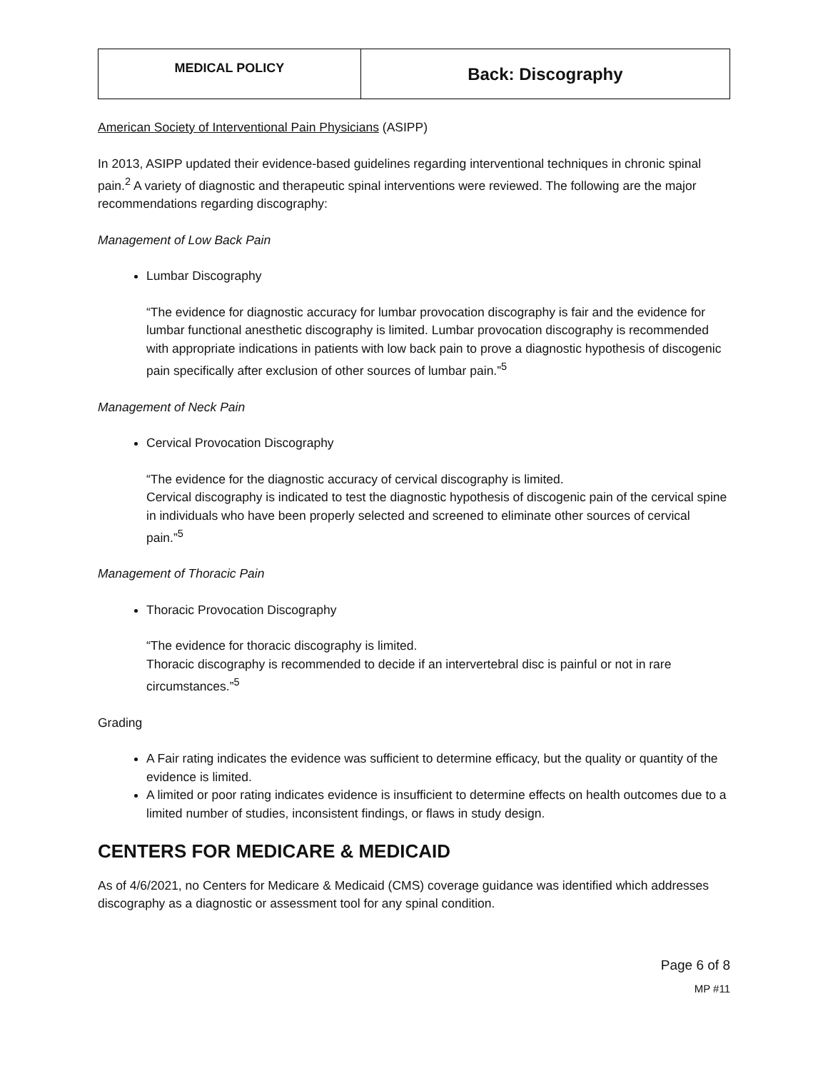| MEDICAL POLICY | Back: Discography |
American Society of Interventional Pain Physicians (ASIPP)
In 2013, ASIPP updated their evidence-based guidelines regarding interventional techniques in chronic spinal pain.<sup>2</sup> A variety of diagnostic and therapeutic spinal interventions were reviewed. The following are the major recommendations regarding discography:
Management of Low Back Pain
Lumbar Discography
“The evidence for diagnostic accuracy for lumbar provocation discography is fair and the evidence for lumbar functional anesthetic discography is limited. Lumbar provocation discography is recommended with appropriate indications in patients with low back pain to prove a diagnostic hypothesis of discogenic pain specifically after exclusion of other sources of lumbar pain.”<sup>5</sup>
Management of Neck Pain
Cervical Provocation Discography
“The evidence for the diagnostic accuracy of cervical discography is limited.
Cervical discography is indicated to test the diagnostic hypothesis of discogenic pain of the cervical spine in individuals who have been properly selected and screened to eliminate other sources of cervical pain.”<sup>5</sup>
Management of Thoracic Pain
Thoracic Provocation Discography
“The evidence for thoracic discography is limited.
Thoracic discography is recommended to decide if an intervertebral disc is painful or not in rare circumstances.”<sup>5</sup>
Grading
A Fair rating indicates the evidence was sufficient to determine efficacy, but the quality or quantity of the evidence is limited.
A limited or poor rating indicates evidence is insufficient to determine effects on health outcomes due to a limited number of studies, inconsistent findings, or flaws in study design.
CENTERS FOR MEDICARE & MEDICAID
As of 4/6/2021, no Centers for Medicare & Medicaid (CMS) coverage guidance was identified which addresses discography as a diagnostic or assessment tool for any spinal condition.
Page 6 of 8
MP #11